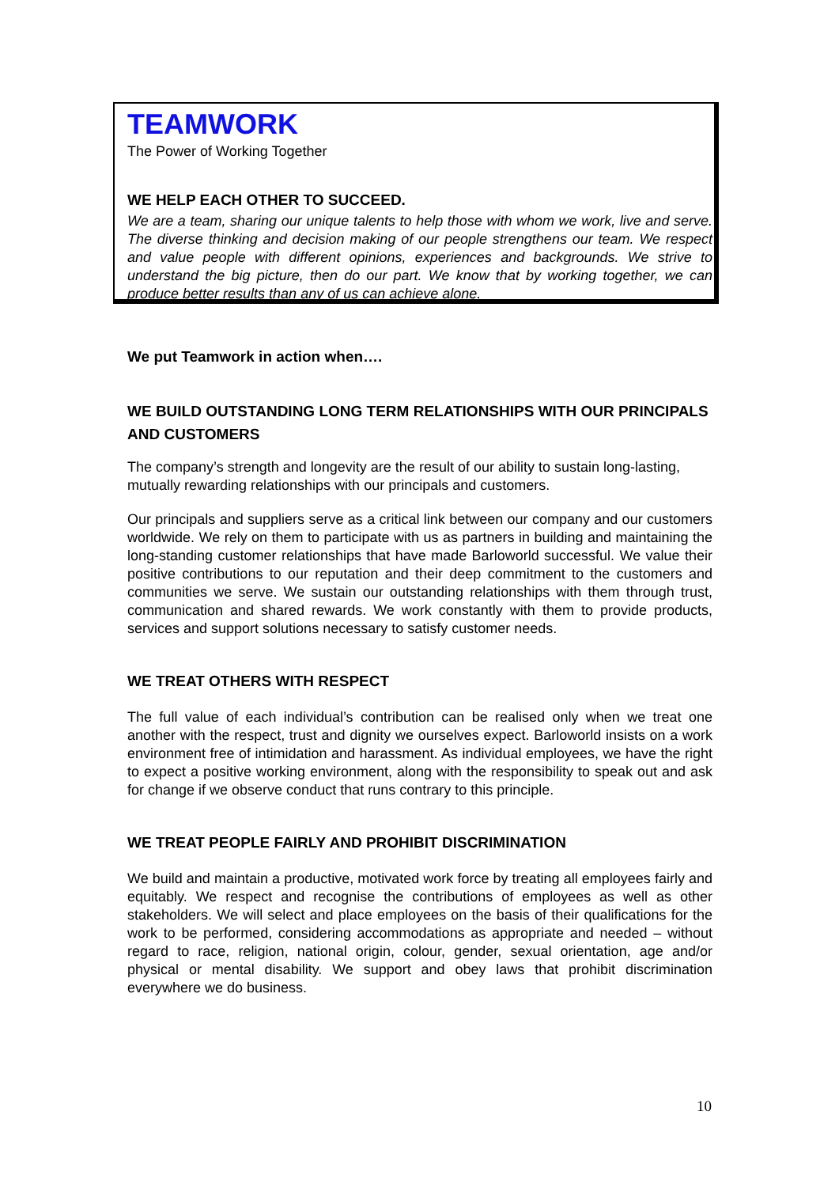TEAMWORK
The Power of Working Together
WE HELP EACH OTHER TO SUCCEED.
We are a team, sharing our unique talents to help those with whom we work, live and serve. The diverse thinking and decision making of our people strengthens our team. We respect and value people with different opinions, experiences and backgrounds. We strive to understand the big picture, then do our part. We know that by working together, we can produce better results than any of us can achieve alone.
We put Teamwork in action when….
WE BUILD OUTSTANDING LONG TERM RELATIONSHIPS WITH OUR PRINCIPALS AND CUSTOMERS
The company’s strength and longevity are the result of our ability to sustain long-lasting, mutually rewarding relationships with our principals and customers.
Our principals and suppliers serve as a critical link between our company and our customers worldwide. We rely on them to participate with us as partners in building and maintaining the long-standing customer relationships that have made Barloworld successful. We value their positive contributions to our reputation and their deep commitment to the customers and communities we serve. We sustain our outstanding relationships with them through trust, communication and shared rewards. We work constantly with them to provide products, services and support solutions necessary to satisfy customer needs.
WE TREAT OTHERS WITH RESPECT
The full value of each individual’s contribution can be realised only when we treat one another with the respect, trust and dignity we ourselves expect. Barloworld insists on a work environment free of intimidation and harassment. As individual employees, we have the right to expect a positive working environment, along with the responsibility to speak out and ask for change if we observe conduct that runs contrary to this principle.
WE TREAT PEOPLE FAIRLY AND PROHIBIT DISCRIMINATION
We build and maintain a productive, motivated work force by treating all employees fairly and equitably. We respect and recognise the contributions of employees as well as other stakeholders. We will select and place employees on the basis of their qualifications for the work to be performed, considering accommodations as appropriate and needed – without regard to race, religion, national origin, colour, gender, sexual orientation, age and/or physical or mental disability. We support and obey laws that prohibit discrimination everywhere we do business.
10